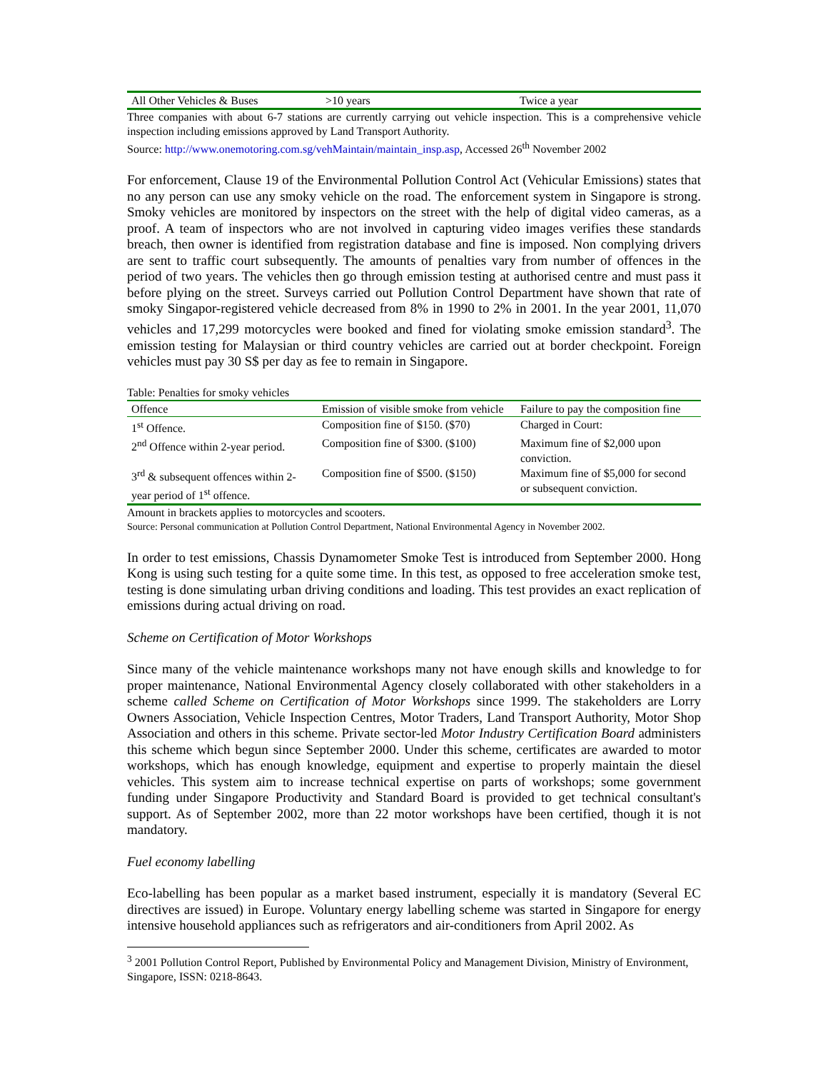| All Other Vehicles & Buses | >10 years | Twice a year |
Three companies with about 6-7 stations are currently carrying out vehicle inspection. This is a comprehensive vehicle inspection including emissions approved by Land Transport Authority.
Source: http://www.onemotoring.com.sg/vehMaintain/maintain_insp.asp, Accessed 26<sup>th</sup> November 2002
For enforcement, Clause 19 of the Environmental Pollution Control Act (Vehicular Emissions) states that no any person can use any smoky vehicle on the road. The enforcement system in Singapore is strong. Smoky vehicles are monitored by inspectors on the street with the help of digital video cameras, as a proof. A team of inspectors who are not involved in capturing video images verifies these standards breach, then owner is identified from registration database and fine is imposed. Non complying drivers are sent to traffic court subsequently. The amounts of penalties vary from number of offences in the period of two years. The vehicles then go through emission testing at authorised centre and must pass it before plying on the street. Surveys carried out Pollution Control Department have shown that rate of smoky Singapor-registered vehicle decreased from 8% in 1990 to 2% in 2001. In the year 2001, 11,070 vehicles and 17,299 motorcycles were booked and fined for violating smoke emission standard<sup>3</sup>. The emission testing for Malaysian or third country vehicles are carried out at border checkpoint. Foreign vehicles must pay 30 S$ per day as fee to remain in Singapore.
Table: Penalties for smoky vehicles
| Offence | Emission of visible smoke from vehicle | Failure to pay the composition fine |
| 1<sup>st</sup> Offence. | Composition fine of $150. ($70) | Charged in Court: |
| 2<sup>nd</sup> Offence within 2-year period. | Composition fine of $300. ($100) | Maximum fine of $2,000 upon conviction. |
| 3<sup>rd</sup> & subsequent offences within 2-year period of 1<sup>st</sup> offence. | Composition fine of $500. ($150) | Maximum fine of $5,000 for second or subsequent conviction. |
Amount in brackets applies to motorcycles and scooters.
Source: Personal communication at Pollution Control Department, National Environmental Agency in November 2002.
In order to test emissions, Chassis Dynamometer Smoke Test is introduced from September 2000. Hong Kong is using such testing for a quite some time. In this test, as opposed to free acceleration smoke test, testing is done simulating urban driving conditions and loading. This test provides an exact replication of emissions during actual driving on road.
Scheme on Certification of Motor Workshops
Since many of the vehicle maintenance workshops many not have enough skills and knowledge to for proper maintenance, National Environmental Agency closely collaborated with other stakeholders in a scheme called Scheme on Certification of Motor Workshops since 1999. The stakeholders are Lorry Owners Association, Vehicle Inspection Centres, Motor Traders, Land Transport Authority, Motor Shop Association and others in this scheme. Private sector-led Motor Industry Certification Board administers this scheme which begun since September 2000. Under this scheme, certificates are awarded to motor workshops, which has enough knowledge, equipment and expertise to properly maintain the diesel vehicles. This system aim to increase technical expertise on parts of workshops; some government funding under Singapore Productivity and Standard Board is provided to get technical consultant's support. As of September 2002, more than 22 motor workshops have been certified, though it is not mandatory.
Fuel economy labelling
Eco-labelling has been popular as a market based instrument, especially it is mandatory (Several EC directives are issued) in Europe. Voluntary energy labelling scheme was started in Singapore for energy intensive household appliances such as refrigerators and air-conditioners from April 2002. As
<sup>3</sup> 2001 Pollution Control Report, Published by Environmental Policy and Management Division, Ministry of Environment, Singapore, ISSN: 0218-8643.